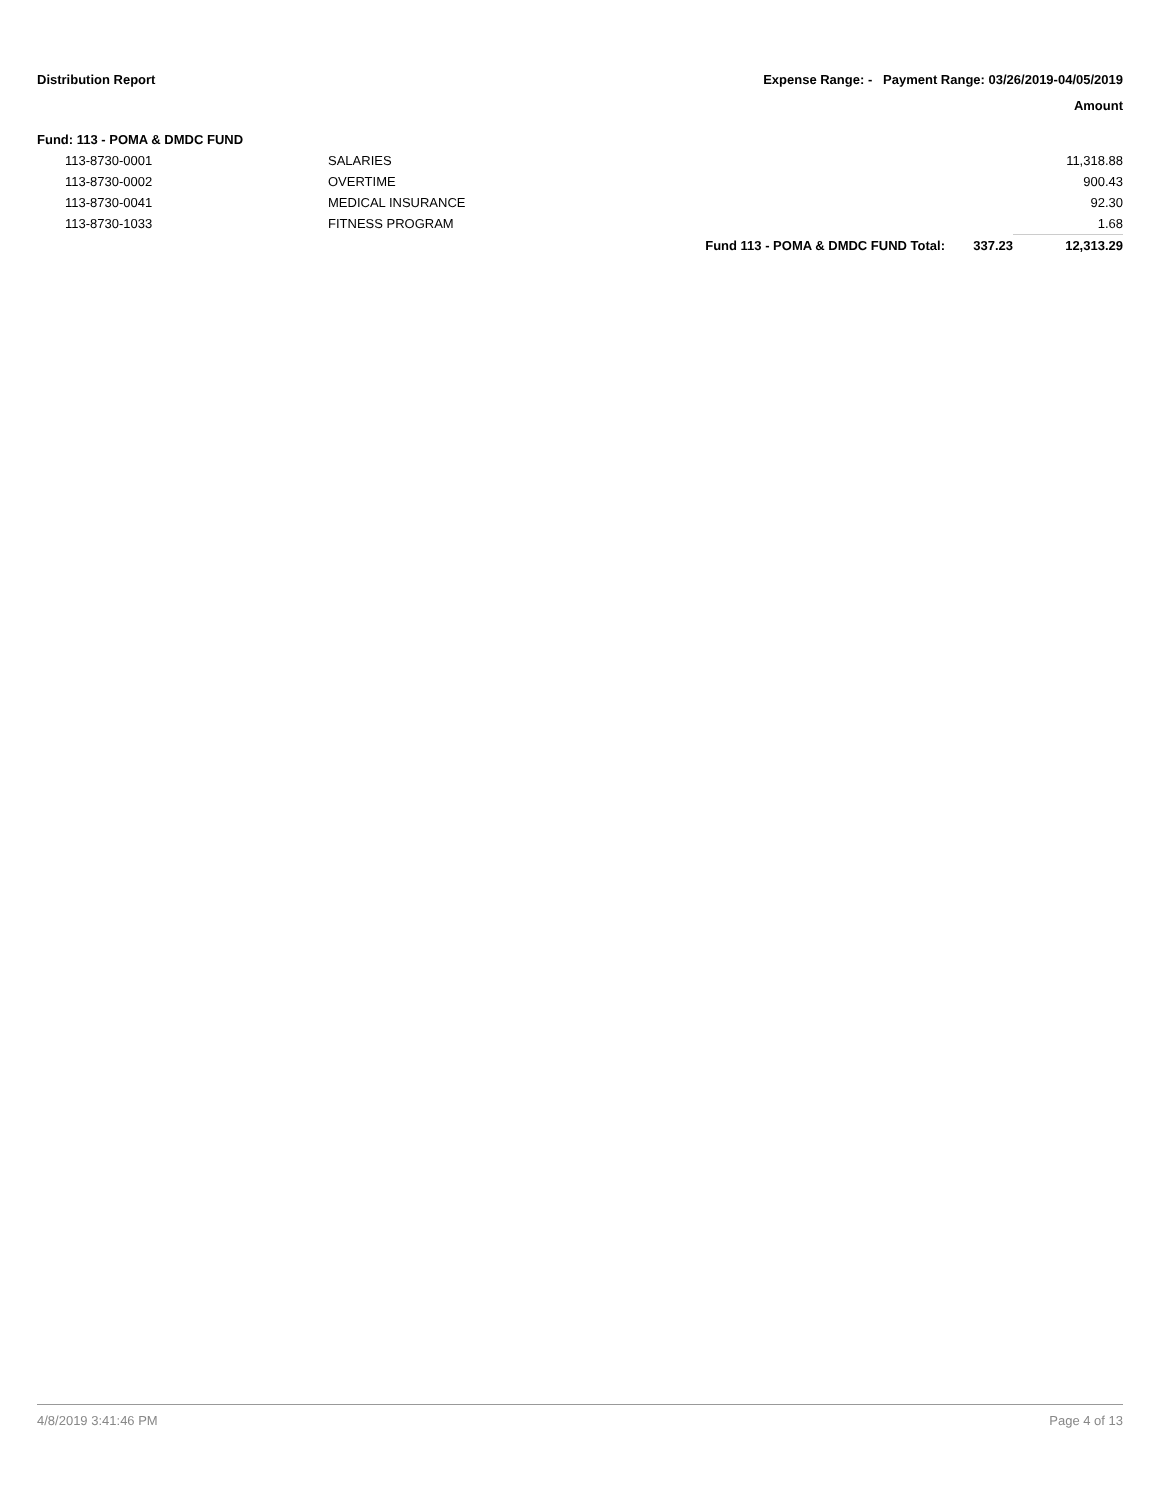Distribution Report Expense Range: - Payment Range: 03/26/2019-04/05/2019
Amount
Fund: 113 - POMA & DMDC FUND
| | 113-8730-0001 | SALARIES | | | 11,318.88 |
| | 113-8730-0002 | OVERTIME | | | 900.43 |
| | 113-8730-0041 | MEDICAL INSURANCE | | | 92.30 |
| | 113-8730-1033 | FITNESS PROGRAM | | | 1.68 |
| | | | Fund 113 - POMA & DMDC FUND Total: | 337.23 | 12,313.29 |
4/8/2019 3:41:46 PM Page 4 of 13